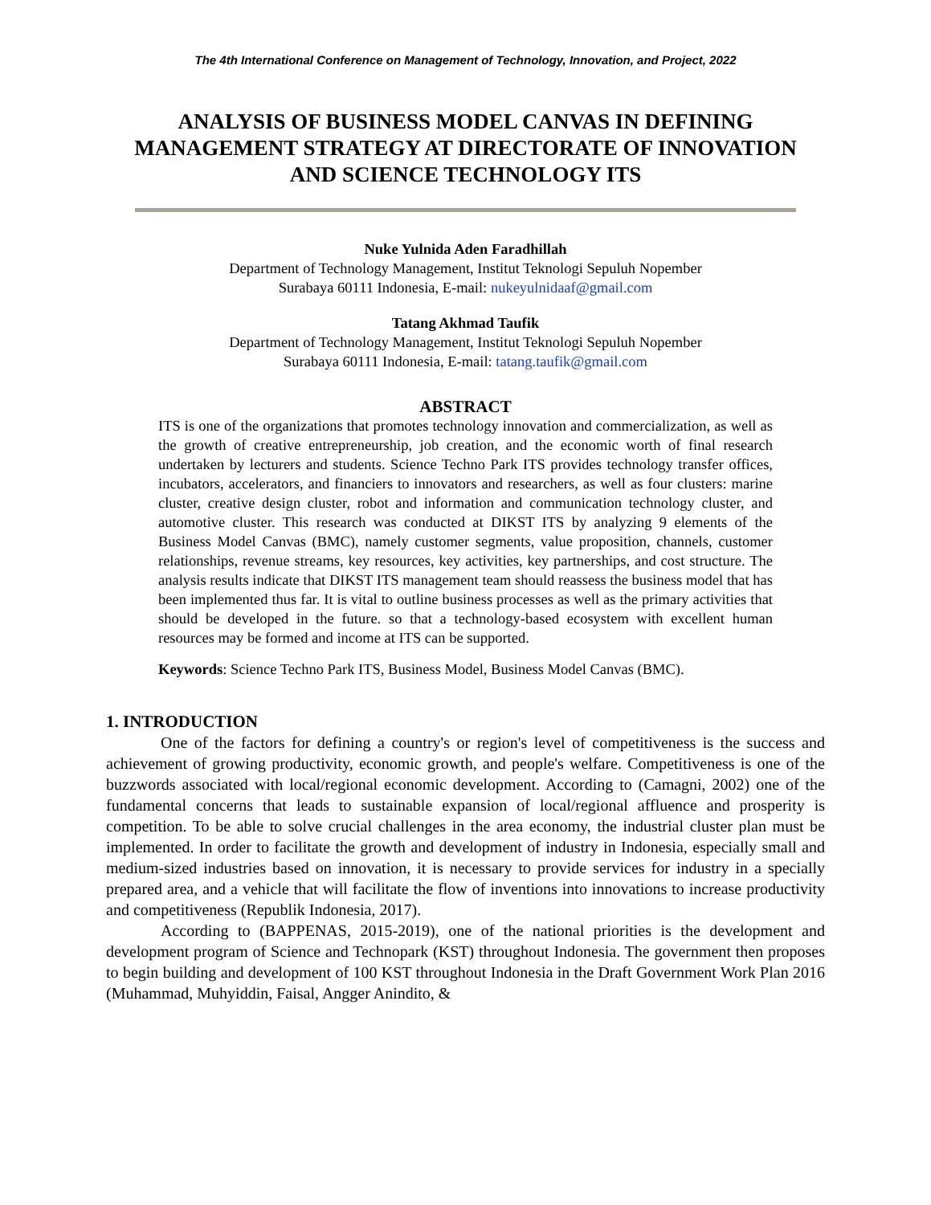The 4th International Conference on Management of Technology, Innovation, and Project, 2022
ANALYSIS OF BUSINESS MODEL CANVAS IN DEFINING MANAGEMENT STRATEGY AT DIRECTORATE OF INNOVATION AND SCIENCE TECHNOLOGY ITS
Nuke Yulnida Aden Faradhillah
Department of Technology Management, Institut Teknologi Sepuluh Nopember
Surabaya 60111 Indonesia, E-mail: nukeyulnidaaf@gmail.com
Tatang Akhmad Taufik
Department of Technology Management, Institut Teknologi Sepuluh Nopember
Surabaya 60111 Indonesia, E-mail: tatang.taufik@gmail.com
ABSTRACT
ITS is one of the organizations that promotes technology innovation and commercialization, as well as the growth of creative entrepreneurship, job creation, and the economic worth of final research undertaken by lecturers and students. Science Techno Park ITS provides technology transfer offices, incubators, accelerators, and financiers to innovators and researchers, as well as four clusters: marine cluster, creative design cluster, robot and information and communication technology cluster, and automotive cluster. This research was conducted at DIKST ITS by analyzing 9 elements of the Business Model Canvas (BMC), namely customer segments, value proposition, channels, customer relationships, revenue streams, key resources, key activities, key partnerships, and cost structure. The analysis results indicate that DIKST ITS management team should reassess the business model that has been implemented thus far. It is vital to outline business processes as well as the primary activities that should be developed in the future. so that a technology-based ecosystem with excellent human resources may be formed and income at ITS can be supported.
Keywords: Science Techno Park ITS, Business Model, Business Model Canvas (BMC).
1. INTRODUCTION
One of the factors for defining a country's or region's level of competitiveness is the success and achievement of growing productivity, economic growth, and people's welfare. Competitiveness is one of the buzzwords associated with local/regional economic development. According to (Camagni, 2002) one of the fundamental concerns that leads to sustainable expansion of local/regional affluence and prosperity is competition. To be able to solve crucial challenges in the area economy, the industrial cluster plan must be implemented. In order to facilitate the growth and development of industry in Indonesia, especially small and medium-sized industries based on innovation, it is necessary to provide services for industry in a specially prepared area, and a vehicle that will facilitate the flow of inventions into innovations to increase productivity and competitiveness (Republik Indonesia, 2017).
According to (BAPPENAS, 2015-2019), one of the national priorities is the development and development program of Science and Technopark (KST) throughout Indonesia. The government then proposes to begin building and development of 100 KST throughout Indonesia in the Draft Government Work Plan 2016 (Muhammad, Muhyiddin, Faisal, Angger Anindito, &